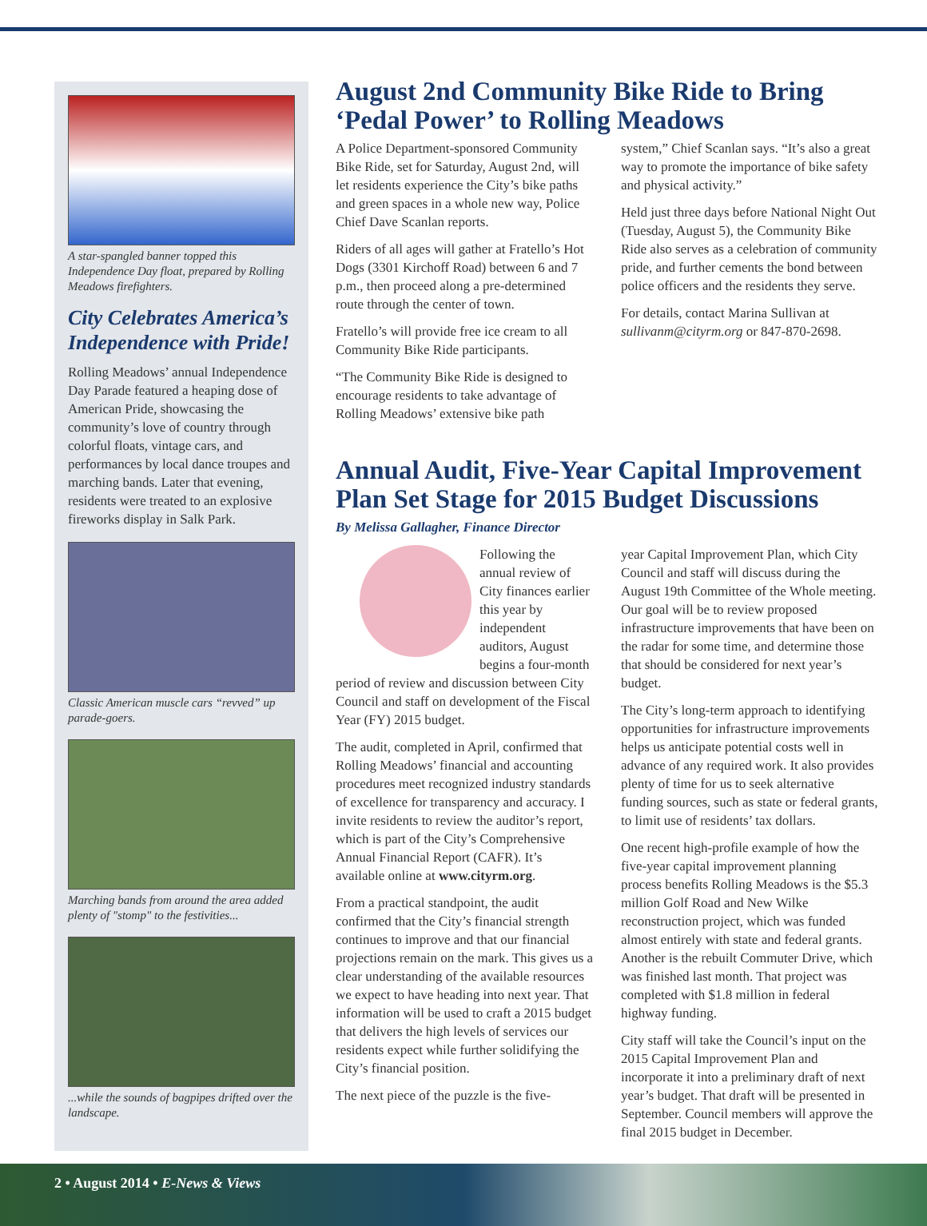A star-spangled banner topped this Independence Day float, prepared by Rolling Meadows firefighters.
City Celebrates America’s Independence with Pride!
Rolling Meadows’ annual Independence Day Parade featured a heaping dose of American Pride, showcasing the community’s love of country through colorful floats, vintage cars, and performances by local dance troupes and marching bands. Later that evening, residents were treated to an explosive fireworks display in Salk Park.
Classic American muscle cars “revved” up parade-goers.
Marching bands from around the area added plenty of "stomp" to the festivities...
...while the sounds of bagpipes drifted over the landscape.
August 2nd Community Bike Ride to Bring ‘Pedal Power’ to Rolling Meadows
A Police Department-sponsored Community Bike Ride, set for Saturday, August 2nd, will let residents experience the City’s bike paths and green spaces in a whole new way, Police Chief Dave Scanlan reports.
Riders of all ages will gather at Fratello’s Hot Dogs (3301 Kirchoff Road) between 6 and 7 p.m., then proceed along a pre-determined route through the center of town.
Fratello’s will provide free ice cream to all Community Bike Ride participants.
“The Community Bike Ride is designed to encourage residents to take advantage of Rolling Meadows’ extensive bike path
system,” Chief Scanlan says. “It’s also a great way to promote the importance of bike safety and physical activity.”
Held just three days before National Night Out (Tuesday, August 5), the Community Bike Ride also serves as a celebration of community pride, and further cements the bond between police officers and the residents they serve.
For details, contact Marina Sullivan at sullivanm@cityrm.org or 847-870-2698.
Annual Audit, Five-Year Capital Improvement Plan Set Stage for 2015 Budget Discussions
By Melissa Gallagher, Finance Director
Following the annual review of City finances earlier this year by independent auditors, August begins a four-month period of review and discussion between City Council and staff on development of the Fiscal Year (FY) 2015 budget.
The audit, completed in April, confirmed that Rolling Meadows’ financial and accounting procedures meet recognized industry standards of excellence for transparency and accuracy. I invite residents to review the auditor’s report, which is part of the City’s Comprehensive Annual Financial Report (CAFR). It’s available online at www.cityrm.org.
From a practical standpoint, the audit confirmed that the City’s financial strength continues to improve and that our financial projections remain on the mark. This gives us a clear understanding of the available resources we expect to have heading into next year. That information will be used to craft a 2015 budget that delivers the high levels of services our residents expect while further solidifying the City’s financial position.
The next piece of the puzzle is the five-
year Capital Improvement Plan, which City Council and staff will discuss during the August 19th Committee of the Whole meeting. Our goal will be to review proposed infrastructure improvements that have been on the radar for some time, and determine those that should be considered for next year’s budget.
The City’s long-term approach to identifying opportunities for infrastructure improvements helps us anticipate potential costs well in advance of any required work. It also provides plenty of time for us to seek alternative funding sources, such as state or federal grants, to limit use of residents’ tax dollars.
One recent high-profile example of how the five-year capital improvement planning process benefits Rolling Meadows is the $5.3 million Golf Road and New Wilke reconstruction project, which was funded almost entirely with state and federal grants. Another is the rebuilt Commuter Drive, which was finished last month. That project was completed with $1.8 million in federal highway funding.
City staff will take the Council’s input on the 2015 Capital Improvement Plan and incorporate it into a preliminary draft of next year’s budget. That draft will be presented in September. Council members will approve the final 2015 budget in December.
2 • August 2014 • E-News & Views